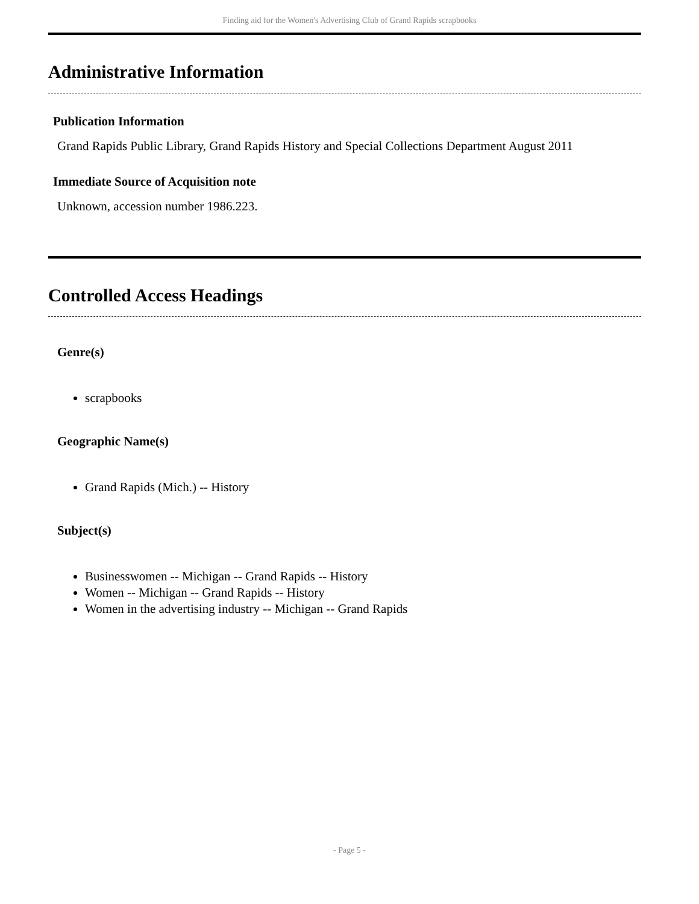Finding aid for the Women's Advertising Club of Grand Rapids scrapbooks
Administrative Information
Publication Information
Grand Rapids Public Library, Grand Rapids History and Special Collections Department August 2011
Immediate Source of Acquisition note
Unknown, accession number 1986.223.
Controlled Access Headings
Genre(s)
scrapbooks
Geographic Name(s)
Grand Rapids (Mich.) -- History
Subject(s)
Businesswomen -- Michigan -- Grand Rapids -- History
Women -- Michigan -- Grand Rapids -- History
Women in the advertising industry -- Michigan -- Grand Rapids
- Page 5 -